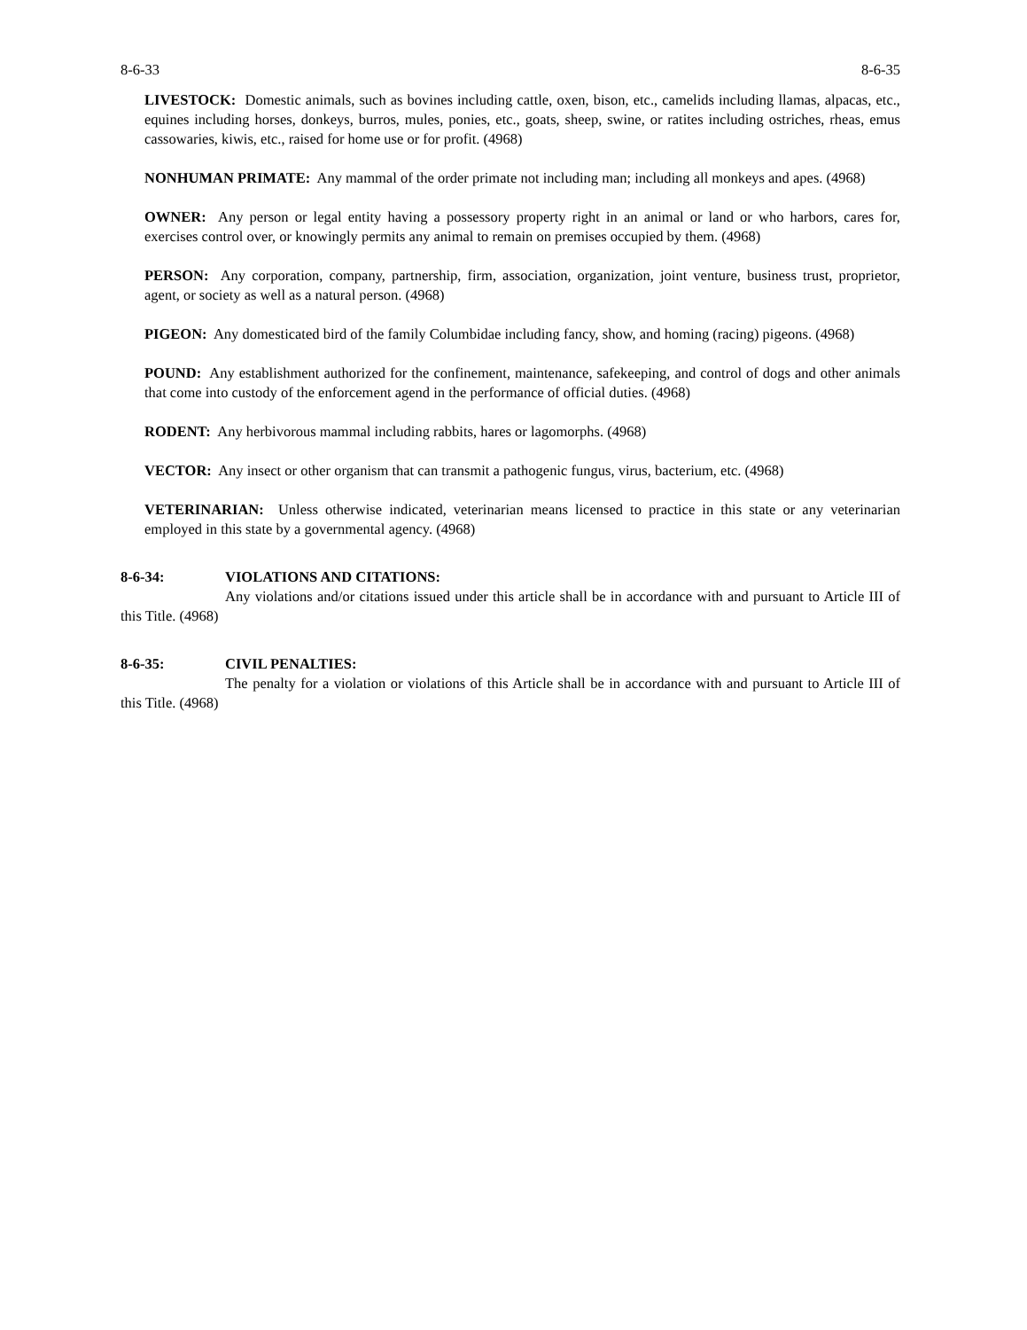8-6-33 8-6-35
LIVESTOCK: Domestic animals, such as bovines including cattle, oxen, bison, etc., camelids including llamas, alpacas, etc., equines including horses, donkeys, burros, mules, ponies, etc., goats, sheep, swine, or ratites including ostriches, rheas, emus cassowaries, kiwis, etc., raised for home use or for profit. (4968)
NONHUMAN PRIMATE: Any mammal of the order primate not including man; including all monkeys and apes. (4968)
OWNER: Any person or legal entity having a possessory property right in an animal or land or who harbors, cares for, exercises control over, or knowingly permits any animal to remain on premises occupied by them. (4968)
PERSON: Any corporation, company, partnership, firm, association, organization, joint venture, business trust, proprietor, agent, or society as well as a natural person. (4968)
PIGEON: Any domesticated bird of the family Columbidae including fancy, show, and homing (racing) pigeons. (4968)
POUND: Any establishment authorized for the confinement, maintenance, safekeeping, and control of dogs and other animals that come into custody of the enforcement agend in the performance of official duties. (4968)
RODENT: Any herbivorous mammal including rabbits, hares or lagomorphs. (4968)
VECTOR: Any insect or other organism that can transmit a pathogenic fungus, virus, bacterium, etc. (4968)
VETERINARIAN: Unless otherwise indicated, veterinarian means licensed to practice in this state or any veterinarian employed in this state by a governmental agency. (4968)
8-6-34: VIOLATIONS AND CITATIONS:
Any violations and/or citations issued under this article shall be in accordance with and pursuant to Article III of this Title. (4968)
8-6-35: CIVIL PENALTIES:
The penalty for a violation or violations of this Article shall be in accordance with and pursuant to Article III of this Title. (4968)